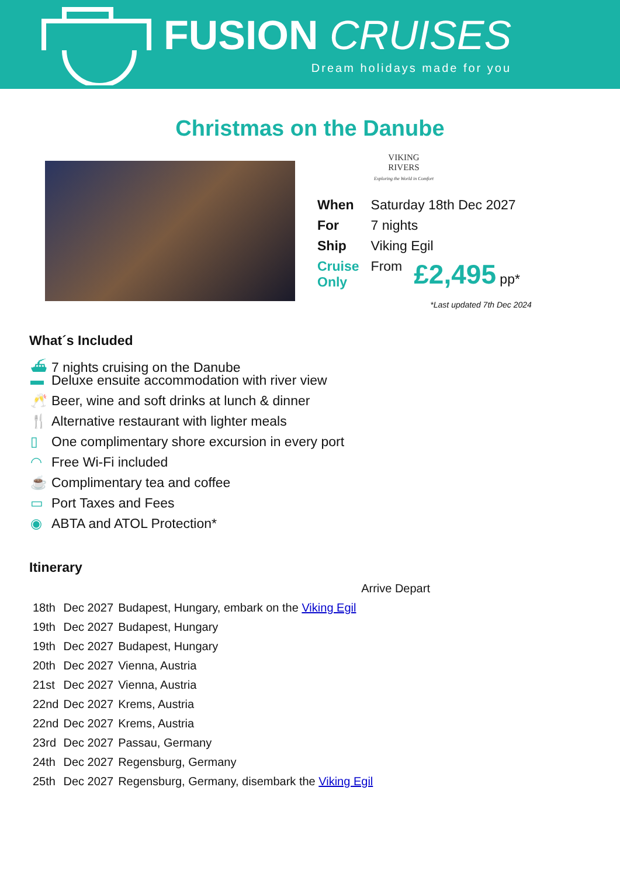FUSION CRUISES
Dream holidays made for you
Christmas on the Danube
VIKING
RIVERS
Exploring the World in Comfort
| When | Saturday 18th Dec 2027 | |
| For | 7 nights | |
| Ship | Viking Egil | |
| Cruise Only | From | £2,495 pp* |
*Last updated 7th Dec 2024
What´s Included
⛴ 7 nights cruising on the Danube
▬ Deluxe ensuite accommodation with river view
🥂 Beer, wine and soft drinks at lunch & dinner
🍴 Alternative restaurant with lighter meals
▯ One complimentary shore excursion in every port
◠ Free Wi-Fi included
☕ Complimentary tea and coffee
▭ Port Taxes and Fees
◉ ABTA and ATOL Protection*
Itinerary
| | | Arrive Depart |
| 18th | Dec 2027 | Budapest, Hungary, embark on the Viking Egil |
| 19th | Dec 2027 | Budapest, Hungary |
| 19th | Dec 2027 | Budapest, Hungary |
| 20th | Dec 2027 | Vienna, Austria |
| 21st | Dec 2027 | Vienna, Austria |
| 22nd | Dec 2027 | Krems, Austria |
| 22nd | Dec 2027 | Krems, Austria |
| 23rd | Dec 2027 | Passau, Germany |
| 24th | Dec 2027 | Regensburg, Germany |
| 25th | Dec 2027 | Regensburg, Germany, disembark the Viking Egil |